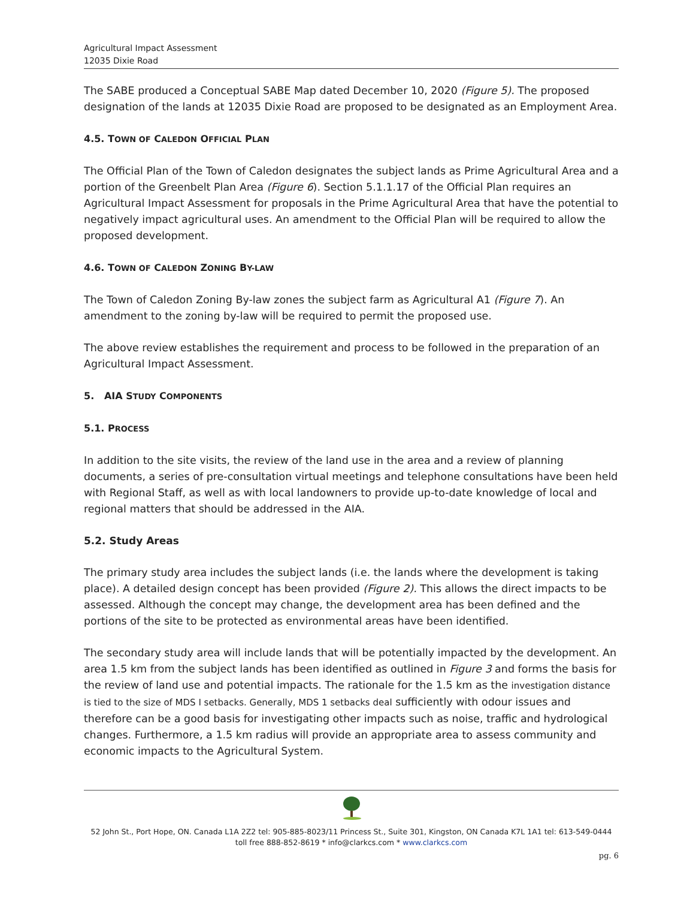Agricultural Impact Assessment
12035 Dixie Road
The SABE produced a Conceptual SABE Map dated December 10, 2020 (Figure 5). The proposed designation of the lands at 12035 Dixie Road are proposed to be designated as an Employment Area.
4.5. TOWN OF CALEDON OFFICIAL PLAN
The Official Plan of the Town of Caledon designates the subject lands as Prime Agricultural Area and a portion of the Greenbelt Plan Area (Figure 6). Section 5.1.1.17 of the Official Plan requires an Agricultural Impact Assessment for proposals in the Prime Agricultural Area that have the potential to negatively impact agricultural uses. An amendment to the Official Plan will be required to allow the proposed development.
4.6. TOWN OF CALEDON ZONING BY-LAW
The Town of Caledon Zoning By-law zones the subject farm as Agricultural A1 (Figure 7). An amendment to the zoning by-law will be required to permit the proposed use.
The above review establishes the requirement and process to be followed in the preparation of an Agricultural Impact Assessment.
5. AIA STUDY COMPONENTS
5.1. PROCESS
In addition to the site visits, the review of the land use in the area and a review of planning documents, a series of pre-consultation virtual meetings and telephone consultations have been held with Regional Staff, as well as with local landowners to provide up-to-date knowledge of local and regional matters that should be addressed in the AIA.
5.2. Study Areas
The primary study area includes the subject lands (i.e. the lands where the development is taking place). A detailed design concept has been provided (Figure 2). This allows the direct impacts to be assessed. Although the concept may change, the development area has been defined and the portions of the site to be protected as environmental areas have been identified.
The secondary study area will include lands that will be potentially impacted by the development. An area 1.5 km from the subject lands has been identified as outlined in Figure 3 and forms the basis for the review of land use and potential impacts. The rationale for the 1.5 km as the investigation distance is tied to the size of MDS I setbacks. Generally, MDS 1 setbacks deal sufficiently with odour issues and therefore can be a good basis for investigating other impacts such as noise, traffic and hydrological changes. Furthermore, a 1.5 km radius will provide an appropriate area to assess community and economic impacts to the Agricultural System.
52 John St., Port Hope, ON. Canada L1A 2Z2 tel: 905-885-8023/11 Princess St., Suite 301, Kingston, ON Canada K7L 1A1 tel: 613-549-0444
toll free 888-852-8619 * info@clarkcs.com * www.clarkcs.com
pg. 6